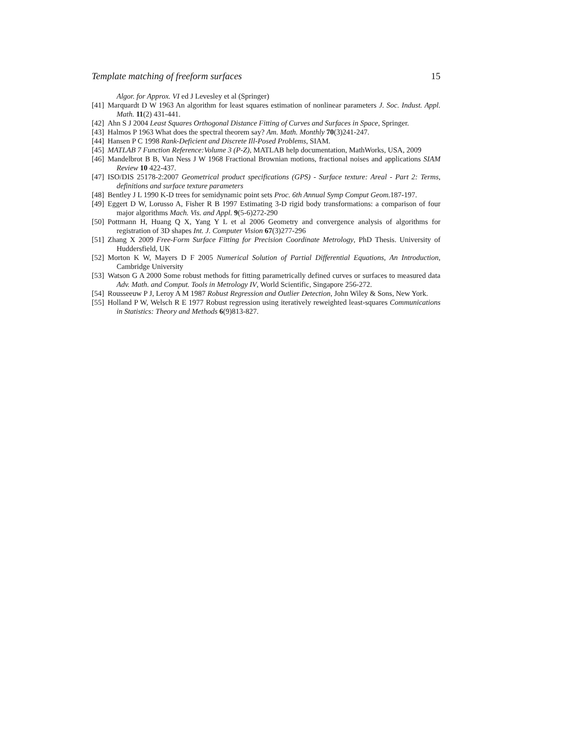Template matching of freeform surfaces 15
Algor. for Approx. VI ed J Levesley et al (Springer)
[41] Marquardt D W 1963 An algorithm for least squares estimation of nonlinear parameters J. Soc. Indust. Appl. Math. 11(2) 431-441.
[42] Ahn S J 2004 Least Squares Orthogonal Distance Fitting of Curves and Surfaces in Space, Springer.
[43] Halmos P 1963 What does the spectral theorem say? Am. Math. Monthly 70(3)241-247.
[44] Hansen P C 1998 Rank-Deficient and Discrete Ill-Posed Problems, SIAM.
[45] MATLAB 7 Function Reference:Volume 3 (P-Z), MATLAB help documentation, MathWorks, USA, 2009
[46] Mandelbrot B B, Van Ness J W 1968 Fractional Brownian motions, fractional noises and applications SIAM Review 10 422-437.
[47] ISO/DIS 25178-2:2007 Geometrical product specifications (GPS) - Surface texture: Areal - Part 2: Terms, definitions and surface texture parameters
[48] Bentley J L 1990 K-D trees for semidynamic point sets Proc. 6th Annual Symp Comput Geom. 187-197.
[49] Eggert D W, Lorusso A, Fisher R B 1997 Estimating 3-D rigid body transformations: a comparison of four major algorithms Mach. Vis. and Appl. 9(5-6)272-290
[50] Pottmann H, Huang Q X, Yang Y L et al 2006 Geometry and convergence analysis of algorithms for registration of 3D shapes Int. J. Computer Vision 67(3)277-296
[51] Zhang X 2009 Free-Form Surface Fitting for Precision Coordinate Metrology, PhD Thesis. University of Huddersfield, UK
[52] Morton K W, Mayers D F 2005 Numerical Solution of Partial Differential Equations, An Introduction, Cambridge University
[53] Watson G A 2000 Some robust methods for fitting parametrically defined curves or surfaces to measured data Adv. Math. and Comput. Tools in Metrology IV, World Scientific, Singapore 256-272.
[54] Rousseeuw P J, Leroy A M 1987 Robust Regression and Outlier Detection, John Wiley & Sons, New York.
[55] Holland P W, Welsch R E 1977 Robust regression using iteratively reweighted least-squares Communications in Statistics: Theory and Methods 6(9)813-827.